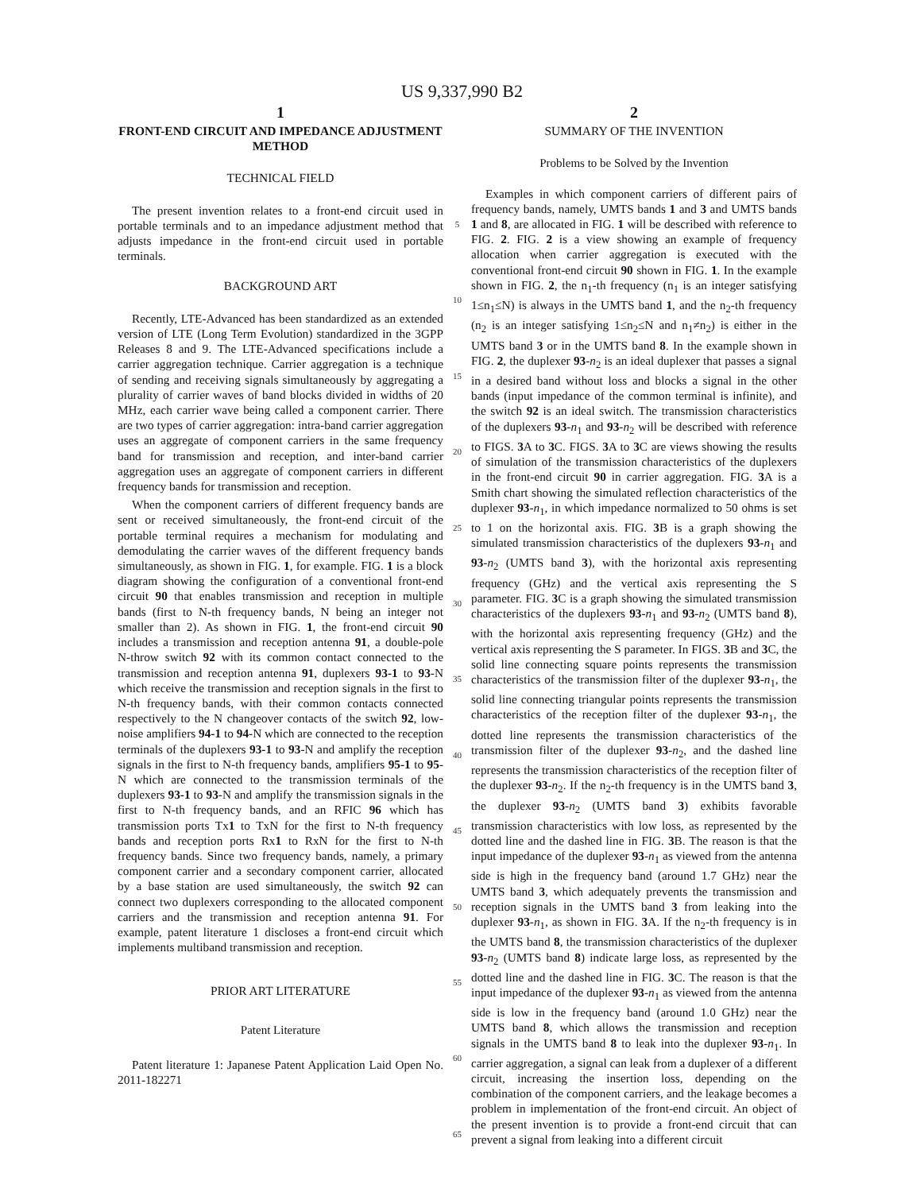US 9,337,990 B2
1
FRONT-END CIRCUIT AND IMPEDANCE ADJUSTMENT METHOD
TECHNICAL FIELD
The present invention relates to a front-end circuit used in portable terminals and to an impedance adjustment method that adjusts impedance in the front-end circuit used in portable terminals.
BACKGROUND ART
Recently, LTE-Advanced has been standardized as an extended version of LTE (Long Term Evolution) standardized in the 3GPP Releases 8 and 9. The LTE-Advanced specifications include a carrier aggregation technique. Carrier aggregation is a technique of sending and receiving signals simultaneously by aggregating a plurality of carrier waves of band blocks divided in widths of 20 MHz, each carrier wave being called a component carrier. There are two types of carrier aggregation: intra-band carrier aggregation uses an aggregate of component carriers in the same frequency band for transmission and reception, and inter-band carrier aggregation uses an aggregate of component carriers in different frequency bands for transmission and reception.
When the component carriers of different frequency bands are sent or received simultaneously, the front-end circuit of the portable terminal requires a mechanism for modulating and demodulating the carrier waves of the different frequency bands simultaneously, as shown in FIG. 1, for example. FIG. 1 is a block diagram showing the configuration of a conventional front-end circuit 90 that enables transmission and reception in multiple bands (first to N-th frequency bands, N being an integer not smaller than 2). As shown in FIG. 1, the front-end circuit 90 includes a transmission and reception antenna 91, a double-pole N-throw switch 92 with its common contact connected to the transmission and reception antenna 91, duplexers 93-1 to 93-N which receive the transmission and reception signals in the first to N-th frequency bands, with their common contacts connected respectively to the N changeover contacts of the switch 92, low-noise amplifiers 94-1 to 94-N which are connected to the reception terminals of the duplexers 93-1 to 93-N and amplify the reception signals in the first to N-th frequency bands, amplifiers 95-1 to 95-N which are connected to the transmission terminals of the duplexers 93-1 to 93-N and amplify the transmission signals in the first to N-th frequency bands, and an RFIC 96 which has transmission ports Tx1 to TxN for the first to N-th frequency bands and reception ports Rx1 to RxN for the first to N-th frequency bands. Since two frequency bands, namely, a primary component carrier and a secondary component carrier, allocated by a base station are used simultaneously, the switch 92 can connect two duplexers corresponding to the allocated component carriers and the transmission and reception antenna 91. For example, patent literature 1 discloses a front-end circuit which implements multiband transmission and reception.
PRIOR ART LITERATURE
Patent Literature
Patent literature 1: Japanese Patent Application Laid Open No. 2011-182271
5
10
15
20
25
30
35
40
45
50
55
60
65
2
SUMMARY OF THE INVENTION
Problems to be Solved by the Invention
Examples in which component carriers of different pairs of frequency bands, namely, UMTS bands 1 and 3 and UMTS bands 1 and 8, are allocated in FIG. 1 will be described with reference to FIG. 2. FIG. 2 is a view showing an example of frequency allocation when carrier aggregation is executed with the conventional front-end circuit 90 shown in FIG. 1. In the example shown in FIG. 2, the n<sub>1</sub>-th frequency (n<sub>1</sub> is an integer satisfying 1≤n<sub>1</sub>≤N) is always in the UMTS band 1, and the n<sub>2</sub>-th frequency (n<sub>2</sub> is an integer satisfying 1≤n<sub>2</sub>≤N and n<sub>1</sub>≠n<sub>2</sub>) is either in the UMTS band 3 or in the UMTS band 8. In the example shown in FIG. 2, the duplexer 93-n<sub>2</sub> is an ideal duplexer that passes a signal in a desired band without loss and blocks a signal in the other bands (input impedance of the common terminal is infinite), and the switch 92 is an ideal switch. The transmission characteristics of the duplexers 93-n<sub>1</sub> and 93-n<sub>2</sub> will be described with reference to FIGS. 3 A to 3 C. FIGS. 3 A to 3 C are views showing the results of simulation of the transmission characteristics of the duplexers in the front-end circuit 90 in carrier aggregation. FIG. 3 A is a Smith chart showing the simulated reflection characteristics of the duplexer 93-n<sub>1</sub>, in which impedance normalized to 50 ohms is set to 1 on the horizontal axis. FIG. 3 B is a graph showing the simulated transmission characteristics of the duplexers 93-n<sub>1</sub> and 93-n<sub>2</sub> (UMTS band 3), with the horizontal axis representing frequency (GHz) and the vertical axis representing the S parameter. FIG. 3 C is a graph showing the simulated transmission characteristics of the duplexers 93-n<sub>1</sub> and 93-n<sub>2</sub> (UMTS band 8), with the horizontal axis representing frequency (GHz) and the vertical axis representing the S parameter. In FIGS. 3 B and 3 C, the solid line connecting square points represents the transmission characteristics of the transmission filter of the duplexer 93-n<sub>1</sub>, the solid line connecting triangular points represents the transmission characteristics of the reception filter of the duplexer 93-n<sub>1</sub>, the dotted line represents the transmission characteristics of the transmission filter of the duplexer 93-n<sub>2</sub>, and the dashed line represents the transmission characteristics of the reception filter of the duplexer 93-n<sub>2</sub>. If the n<sub>2</sub>-th frequency is in the UMTS band 3, the duplexer 93-n<sub>2</sub> (UMTS band 3) exhibits favorable transmission characteristics with low loss, as represented by the dotted line and the dashed line in FIG. 3 B. The reason is that the input impedance of the duplexer 93-n<sub>1</sub> as viewed from the antenna side is high in the frequency band (around 1.7 GHz) near the UMTS band 3, which adequately prevents the transmission and reception signals in the UMTS band 3 from leaking into the duplexer 93-n<sub>1</sub>, as shown in FIG. 3 A. If the n<sub>2</sub>-th frequency is in the UMTS band 8, the transmission characteristics of the duplexer 93-n<sub>2</sub> (UMTS band 8) indicate large loss, as represented by the dotted line and the dashed line in FIG. 3 C. The reason is that the input impedance of the duplexer 93-n<sub>1</sub> as viewed from the antenna side is low in the frequency band (around 1.0 GHz) near the UMTS band 8, which allows the transmission and reception signals in the UMTS band 8 to leak into the duplexer 93-n<sub>1</sub>. In carrier aggregation, a signal can leak from a duplexer of a different circuit, increasing the insertion loss, depending on the combination of the component carriers, and the leakage becomes a problem in implementation of the front-end circuit. An object of the present invention is to provide a front-end circuit that can prevent a signal from leaking into a different circuit